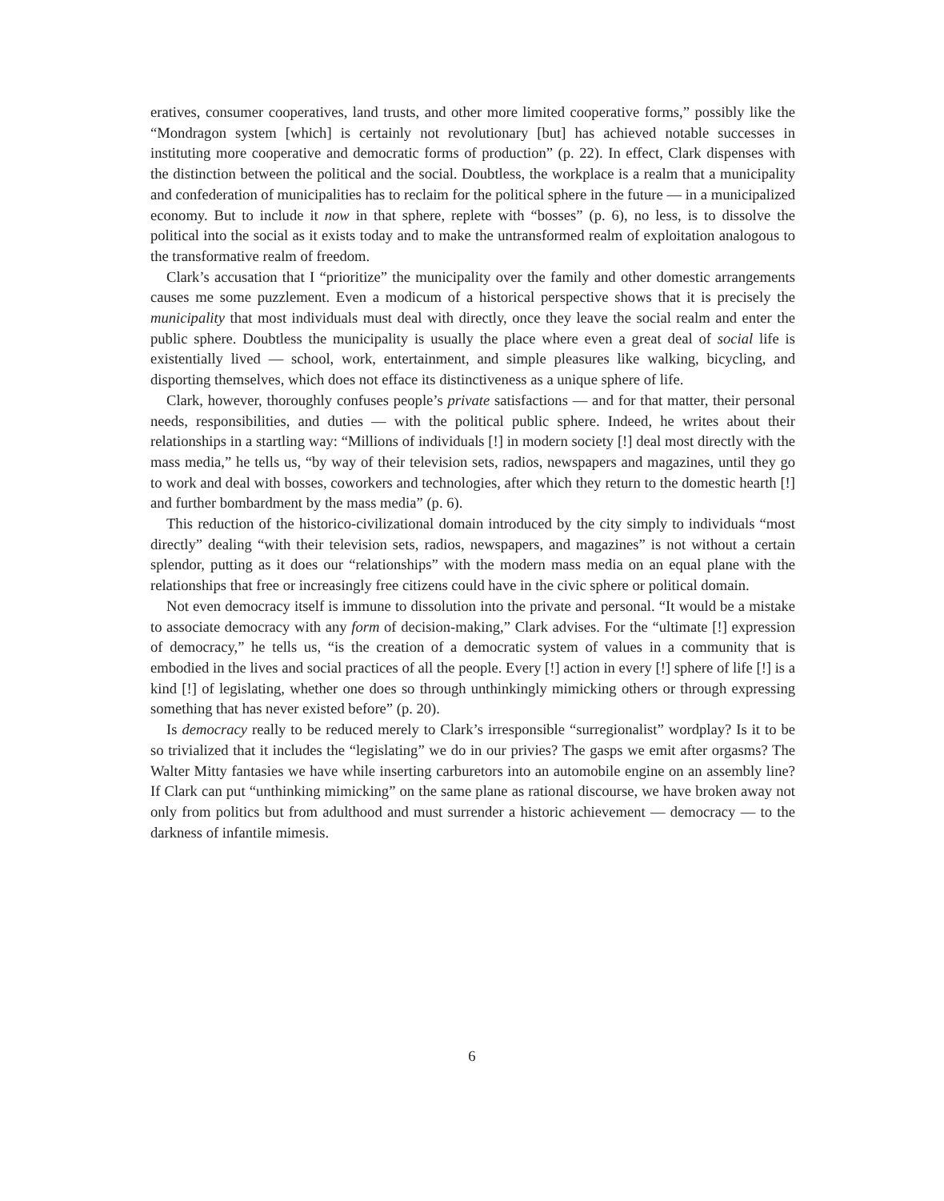eratives, consumer cooperatives, land trusts, and other more limited cooperative forms,” possibly like the “Mondragon system [which] is certainly not revolutionary [but] has achieved notable successes in instituting more cooperative and democratic forms of production” (p. 22). In effect, Clark dispenses with the distinction between the political and the social. Doubtless, the workplace is a realm that a municipality and confederation of municipalities has to reclaim for the political sphere in the future — in a municipalized economy. But to include it now in that sphere, replete with “bosses” (p. 6), no less, is to dissolve the political into the social as it exists today and to make the untransformed realm of exploitation analogous to the transformative realm of freedom.
Clark’s accusation that I “prioritize” the municipality over the family and other domestic arrangements causes me some puzzlement. Even a modicum of a historical perspective shows that it is precisely the municipality that most individuals must deal with directly, once they leave the social realm and enter the public sphere. Doubtless the municipality is usually the place where even a great deal of social life is existentially lived — school, work, entertainment, and simple pleasures like walking, bicycling, and disporting themselves, which does not efface its distinctiveness as a unique sphere of life.
Clark, however, thoroughly confuses people’s private satisfactions — and for that matter, their personal needs, responsibilities, and duties — with the political public sphere. Indeed, he writes about their relationships in a startling way: “Millions of individuals [!] in modern society [!] deal most directly with the mass media,” he tells us, “by way of their television sets, radios, newspapers and magazines, until they go to work and deal with bosses, coworkers and technologies, after which they return to the domestic hearth [!] and further bombardment by the mass media” (p. 6).
This reduction of the historico-civilizational domain introduced by the city simply to individuals “most directly” dealing “with their television sets, radios, newspapers, and magazines” is not without a certain splendor, putting as it does our “relationships” with the modern mass media on an equal plane with the relationships that free or increasingly free citizens could have in the civic sphere or political domain.
Not even democracy itself is immune to dissolution into the private and personal. “It would be a mistake to associate democracy with any form of decision-making,” Clark advises. For the “ultimate [!] expression of democracy,” he tells us, “is the creation of a democratic system of values in a community that is embodied in the lives and social practices of all the people. Every [!] action in every [!] sphere of life [!] is a kind [!] of legislating, whether one does so through unthinkingly mimicking others or through expressing something that has never existed before” (p. 20).
Is democracy really to be reduced merely to Clark’s irresponsible “surregionalist” wordplay? Is it to be so trivialized that it includes the “legislating” we do in our privies? The gasps we emit after orgasms? The Walter Mitty fantasies we have while inserting carburetors into an automobile engine on an assembly line? If Clark can put “unthinking mimicking” on the same plane as rational discourse, we have broken away not only from politics but from adulthood and must surrender a historic achievement — democracy — to the darkness of infantile mimesis.
6